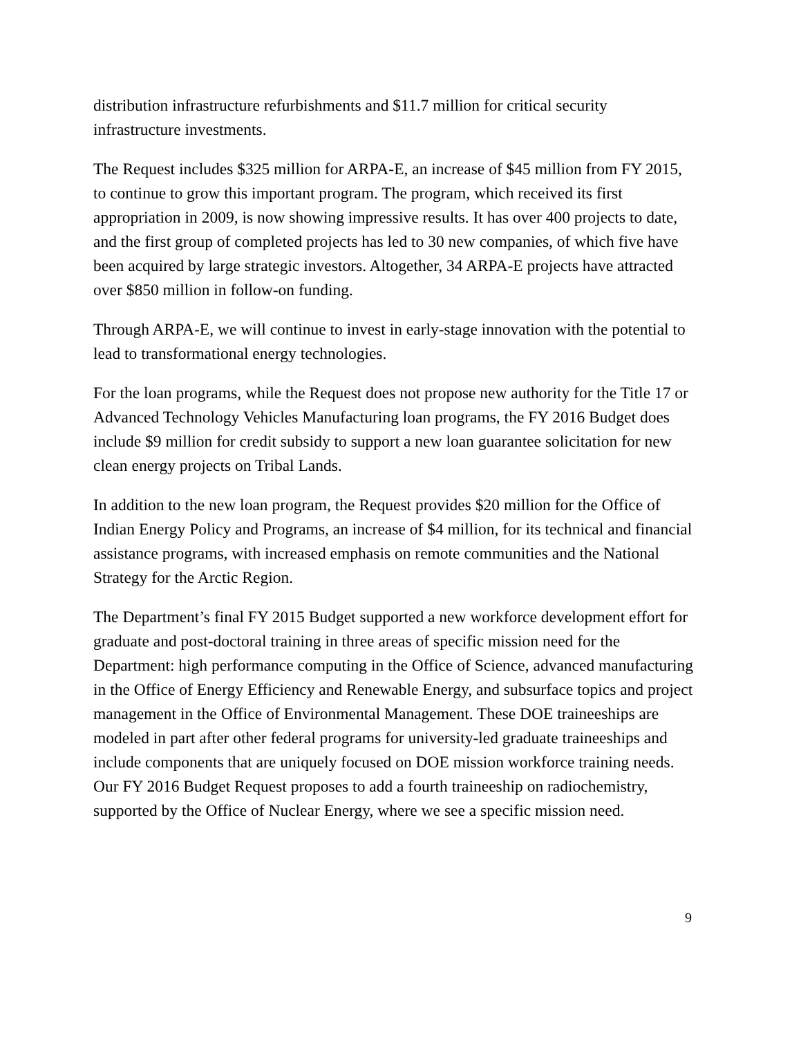distribution infrastructure refurbishments and $11.7 million for critical security infrastructure investments.
The Request includes $325 million for ARPA-E, an increase of $45 million from FY 2015, to continue to grow this important program. The program, which received its first appropriation in 2009, is now showing impressive results. It has over 400 projects to date, and the first group of completed projects has led to 30 new companies, of which five have been acquired by large strategic investors. Altogether, 34 ARPA-E projects have attracted over $850 million in follow-on funding.
Through ARPA-E, we will continue to invest in early-stage innovation with the potential to lead to transformational energy technologies.
For the loan programs, while the Request does not propose new authority for the Title 17 or Advanced Technology Vehicles Manufacturing loan programs, the FY 2016 Budget does include $9 million for credit subsidy to support a new loan guarantee solicitation for new clean energy projects on Tribal Lands.
In addition to the new loan program, the Request provides $20 million for the Office of Indian Energy Policy and Programs, an increase of $4 million, for its technical and financial assistance programs, with increased emphasis on remote communities and the National Strategy for the Arctic Region.
The Department’s final FY 2015 Budget supported a new workforce development effort for graduate and post-doctoral training in three areas of specific mission need for the Department: high performance computing in the Office of Science, advanced manufacturing in the Office of Energy Efficiency and Renewable Energy, and subsurface topics and project management in the Office of Environmental Management. These DOE traineeships are modeled in part after other federal programs for university-led graduate traineeships and include components that are uniquely focused on DOE mission workforce training needs. Our FY 2016 Budget Request proposes to add a fourth traineeship on radiochemistry, supported by the Office of Nuclear Energy, where we see a specific mission need.
9